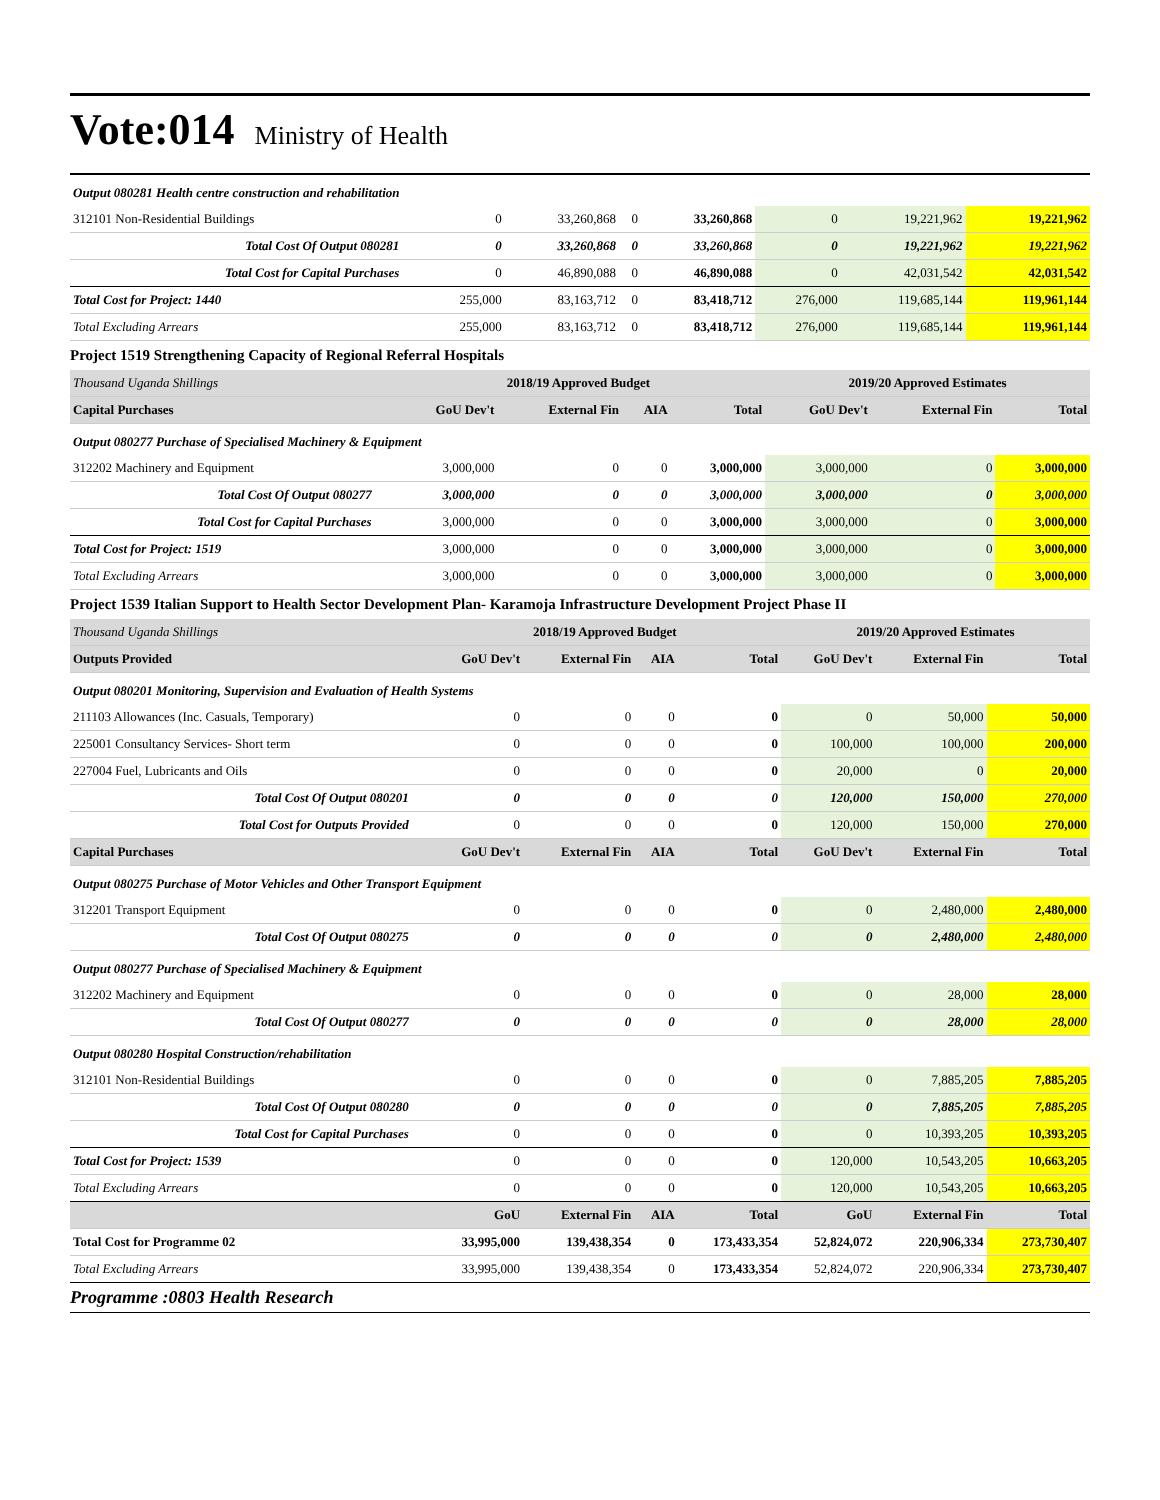Vote:014 Ministry of Health
| Output 080281 Health centre construction and rehabilitation | | | | | | | |
| 312101 Non-Residential Buildings | 0 | 33,260,868 | 0 | 33,260,868 | 0 | 19,221,962 | 19,221,962 |
| Total Cost Of Output 080281 | 0 | 33,260,868 | 0 | 33,260,868 | 0 | 19,221,962 | 19,221,962 |
| Total Cost for Capital Purchases | 0 | 46,890,088 | 0 | 46,890,088 | 0 | 42,031,542 | 42,031,542 |
| Total Cost for Project: 1440 | 255,000 | 83,163,712 | 0 | 83,418,712 | 276,000 | 119,685,144 | 119,961,144 |
| Total Excluding Arrears | 255,000 | 83,163,712 | 0 | 83,418,712 | 276,000 | 119,685,144 | 119,961,144 |
Project 1519 Strengthening Capacity of Regional Referral Hospitals
| Thousand Uganda Shillings | 2018/19 Approved Budget | | | | 2019/20 Approved Estimates | | |
| Capital Purchases | GoU Dev't | External Fin | AIA | Total | GoU Dev't | External Fin | Total |
| Output 080277 Purchase of Specialised Machinery & Equipment | | | | | | | |
| 312202 Machinery and Equipment | 3,000,000 | 0 | 0 | 3,000,000 | 3,000,000 | 0 | 3,000,000 |
| Total Cost Of Output 080277 | 3,000,000 | 0 | 0 | 3,000,000 | 3,000,000 | 0 | 3,000,000 |
| Total Cost for Capital Purchases | 3,000,000 | 0 | 0 | 3,000,000 | 3,000,000 | 0 | 3,000,000 |
| Total Cost for Project: 1519 | 3,000,000 | 0 | 0 | 3,000,000 | 3,000,000 | 0 | 3,000,000 |
| Total Excluding Arrears | 3,000,000 | 0 | 0 | 3,000,000 | 3,000,000 | 0 | 3,000,000 |
Project 1539 Italian Support to Health Sector Development Plan- Karamoja Infrastructure Development Project Phase II
| Thousand Uganda Shillings | 2018/19 Approved Budget | | | | 2019/20 Approved Estimates | | |
| Outputs Provided | GoU Dev't | External Fin | AIA | Total | GoU Dev't | External Fin | Total |
| Output 080201 Monitoring, Supervision and Evaluation of Health Systems | | | | | | | |
| 211103 Allowances (Inc. Casuals, Temporary) | 0 | 0 | 0 | 0 | 0 | 50,000 | 50,000 |
| 225001 Consultancy Services- Short term | 0 | 0 | 0 | 0 | 100,000 | 100,000 | 200,000 |
| 227004 Fuel, Lubricants and Oils | 0 | 0 | 0 | 0 | 20,000 | 0 | 20,000 |
| Total Cost Of Output 080201 | 0 | 0 | 0 | 0 | 120,000 | 150,000 | 270,000 |
| Total Cost for Outputs Provided | 0 | 0 | 0 | 0 | 120,000 | 150,000 | 270,000 |
| Capital Purchases | GoU Dev't | External Fin | AIA | Total | GoU Dev't | External Fin | Total |
| Output 080275 Purchase of Motor Vehicles and Other Transport Equipment | | | | | | | |
| 312201 Transport Equipment | 0 | 0 | 0 | 0 | 0 | 2,480,000 | 2,480,000 |
| Total Cost Of Output 080275 | 0 | 0 | 0 | 0 | 0 | 2,480,000 | 2,480,000 |
| Output 080277 Purchase of Specialised Machinery & Equipment | | | | | | | |
| 312202 Machinery and Equipment | 0 | 0 | 0 | 0 | 0 | 28,000 | 28,000 |
| Total Cost Of Output 080277 | 0 | 0 | 0 | 0 | 0 | 28,000 | 28,000 |
| Output 080280 Hospital Construction/rehabilitation | | | | | | | |
| 312101 Non-Residential Buildings | 0 | 0 | 0 | 0 | 0 | 7,885,205 | 7,885,205 |
| Total Cost Of Output 080280 | 0 | 0 | 0 | 0 | 0 | 7,885,205 | 7,885,205 |
| Total Cost for Capital Purchases | 0 | 0 | 0 | 0 | 0 | 10,393,205 | 10,393,205 |
| Total Cost for Project: 1539 | 0 | 0 | 0 | 0 | 120,000 | 10,543,205 | 10,663,205 |
| Total Excluding Arrears | 0 | 0 | 0 | 0 | 120,000 | 10,543,205 | 10,663,205 |
| | GoU | External Fin | AIA | Total | GoU | External Fin | Total |
| Total Cost for Programme 02 | 33,995,000 | 139,438,354 | 0 | 173,433,354 | 52,824,072 | 220,906,334 | 273,730,407 |
| Total Excluding Arrears | 33,995,000 | 139,438,354 | 0 | 173,433,354 | 52,824,072 | 220,906,334 | 273,730,407 |
Programme :0803 Health Research